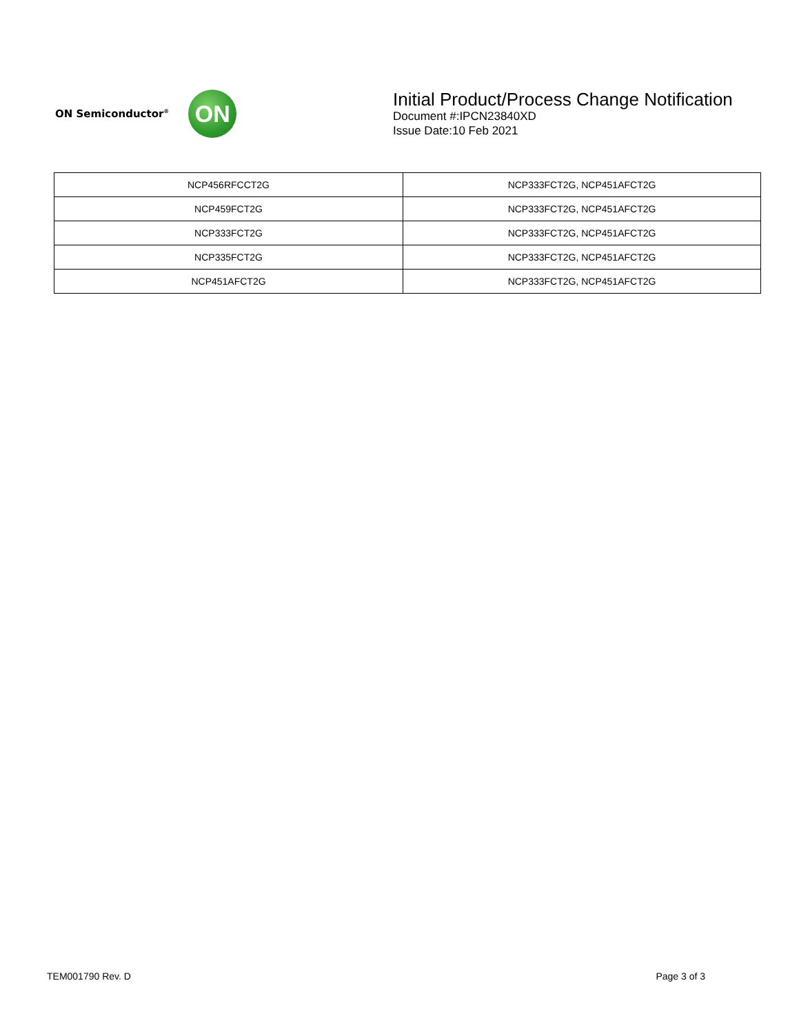ON Semiconductor<sup>®</sup>
ON
Initial Product/Process Change Notification
Document #:IPCN23840XD
Issue Date:10 Feb 2021
| NCP456RFCCT2G | NCP333FCT2G, NCP451AFCT2G |
| NCP459FCT2G | NCP333FCT2G, NCP451AFCT2G |
| NCP333FCT2G | NCP333FCT2G, NCP451AFCT2G |
| NCP335FCT2G | NCP333FCT2G, NCP451AFCT2G |
| NCP451AFCT2G | NCP333FCT2G, NCP451AFCT2G |
TEM001790 Rev. D Page 3 of 3